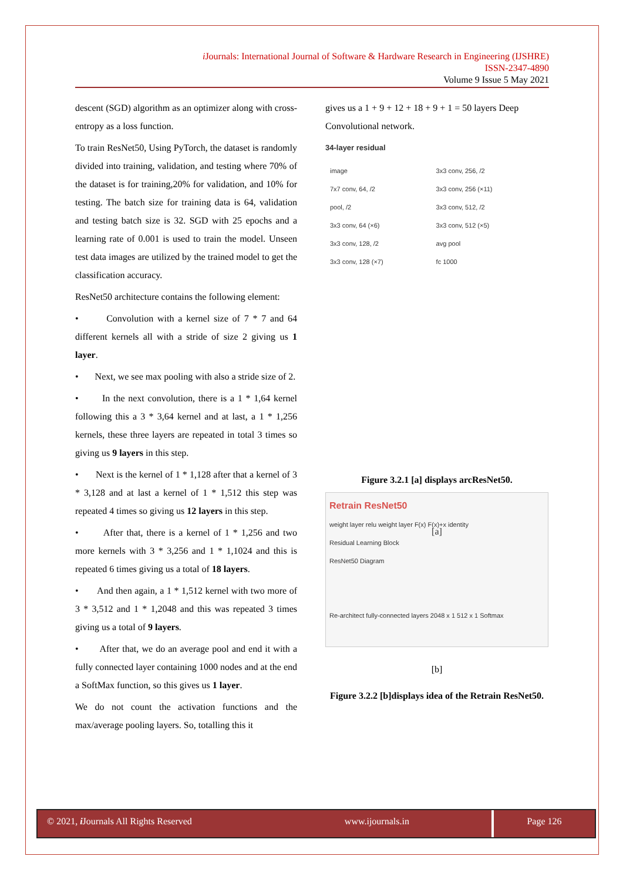i Journals: International Journal of Software & Hardware Research in Engineering (IJSHRE)
ISSN-2347-4890
Volume 9 Issue 5 May 2021
descent (SGD) algorithm as an optimizer along with cross-entropy as a loss function.
To train ResNet50, Using PyTorch, the dataset is randomly divided into training, validation, and testing where 70% of the dataset is for training,20% for validation, and 10% for testing. The batch size for training data is 64, validation and testing batch size is 32. SGD with 25 epochs and a learning rate of 0.001 is used to train the model. Unseen test data images are utilized by the trained model to get the classification accuracy.
ResNet50 architecture contains the following element:
• Convolution with a kernel size of 7 * 7 and 64 different kernels all with a stride of size 2 giving us 1 layer.
• Next, we see max pooling with also a stride size of 2.
• In the next convolution, there is a 1 * 1,64 kernel following this a 3 * 3,64 kernel and at last, a 1 * 1,256 kernels, these three layers are repeated in total 3 times so giving us 9 layers in this step.
• Next is the kernel of 1 * 1,128 after that a kernel of 3 * 3,128 and at last a kernel of 1 * 1,512 this step was repeated 4 times so giving us 12 layers in this step.
• After that, there is a kernel of 1 * 1,256 and two more kernels with 3 * 3,256 and 1 * 1,1024 and this is repeated 6 times giving us a total of 18 layers.
• And then again, a 1 * 1,512 kernel with two more of 3 * 3,512 and 1 * 1,2048 and this was repeated 3 times giving us a total of 9 layers.
• After that, we do an average pool and end it with a fully connected layer containing 1000 nodes and at the end a SoftMax function, so this gives us 1 layer.
We do not count the activation functions and the max/average pooling layers. So, totalling this it
gives us a 1 + 9 + 12 + 18 + 9 + 1 = 50 layers Deep Convolutional network.
34-layer residual
image
7x7 conv, 64, /2
pool, /2
3x3 conv, 64 (×6)
3x3 conv, 128, /2
3x3 conv, 128 (×7)
3x3 conv, 256, /2
3x3 conv, 256 (×11)
3x3 conv, 512, /2
3x3 conv, 512 (×5)
avg pool
fc 1000
[a]
Figure 3.2.1 [a] displays arcResNet50.
Retrain ResNet50
weight layer relu weight layer F(x) F(x)+x identity
Residual Learning Block
ResNet50 Diagram
Re-architect fully-connected layers 2048 x 1 512 x 1 Softmax
[b]
Figure 3.2.2 [b]displays idea of the Retrain ResNet50.
© 2021, i Journals All Rights Reserved www.ijournals.in
Page 126